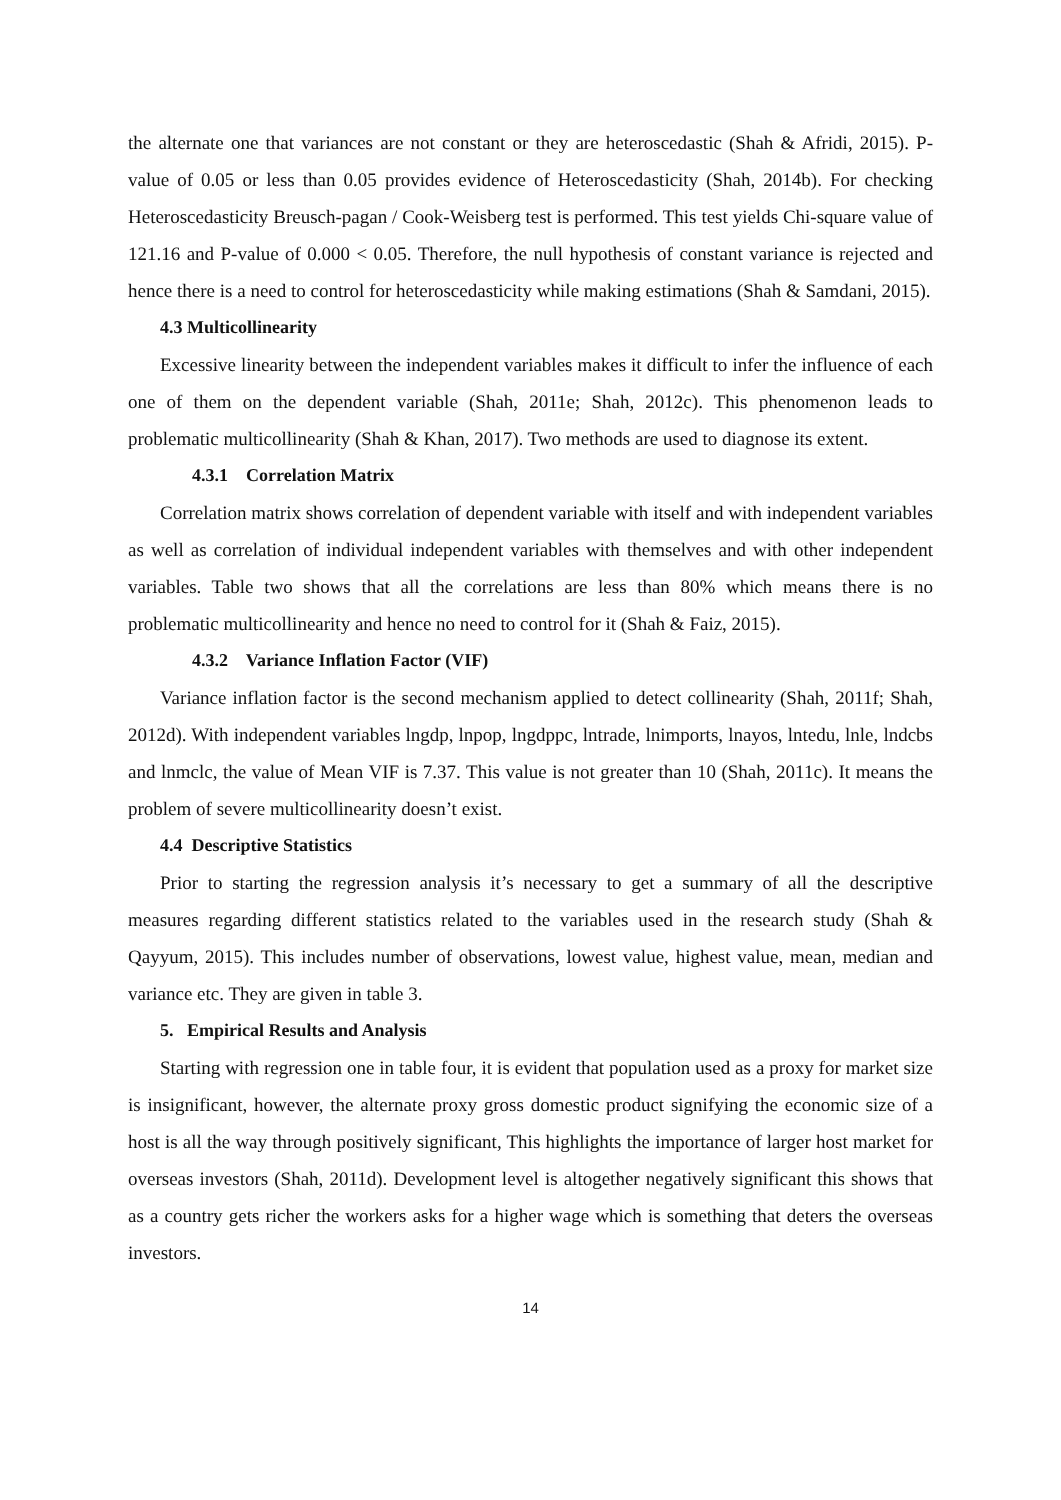the alternate one that variances are not constant or they are heteroscedastic (Shah & Afridi, 2015). P-value of 0.05 or less than 0.05 provides evidence of Heteroscedasticity (Shah, 2014b). For checking Heteroscedasticity Breusch-pagan / Cook-Weisberg test is performed. This test yields Chi-square value of 121.16 and P-value of 0.000 < 0.05. Therefore, the null hypothesis of constant variance is rejected and hence there is a need to control for heteroscedasticity while making estimations (Shah & Samdani, 2015).
4.3 Multicollinearity
Excessive linearity between the independent variables makes it difficult to infer the influence of each one of them on the dependent variable (Shah, 2011e; Shah, 2012c). This phenomenon leads to problematic multicollinearity (Shah & Khan, 2017). Two methods are used to diagnose its extent.
4.3.1 Correlation Matrix
Correlation matrix shows correlation of dependent variable with itself and with independent variables as well as correlation of individual independent variables with themselves and with other independent variables. Table two shows that all the correlations are less than 80% which means there is no problematic multicollinearity and hence no need to control for it (Shah & Faiz, 2015).
4.3.2 Variance Inflation Factor (VIF)
Variance inflation factor is the second mechanism applied to detect collinearity (Shah, 2011f; Shah, 2012d). With independent variables lngdp, lnpop, lngdppc, lntrade, lnimports, lnayos, lntedu, lnle, lndcbs and lnmclc, the value of Mean VIF is 7.37. This value is not greater than 10 (Shah, 2011c). It means the problem of severe multicollinearity doesn’t exist.
4.4 Descriptive Statistics
Prior to starting the regression analysis it’s necessary to get a summary of all the descriptive measures regarding different statistics related to the variables used in the research study (Shah & Qayyum, 2015). This includes number of observations, lowest value, highest value, mean, median and variance etc. They are given in table 3.
5. Empirical Results and Analysis
Starting with regression one in table four, it is evident that population used as a proxy for market size is insignificant, however, the alternate proxy gross domestic product signifying the economic size of a host is all the way through positively significant, This highlights the importance of larger host market for overseas investors (Shah, 2011d). Development level is altogether negatively significant this shows that as a country gets richer the workers asks for a higher wage which is something that deters the overseas investors.
14